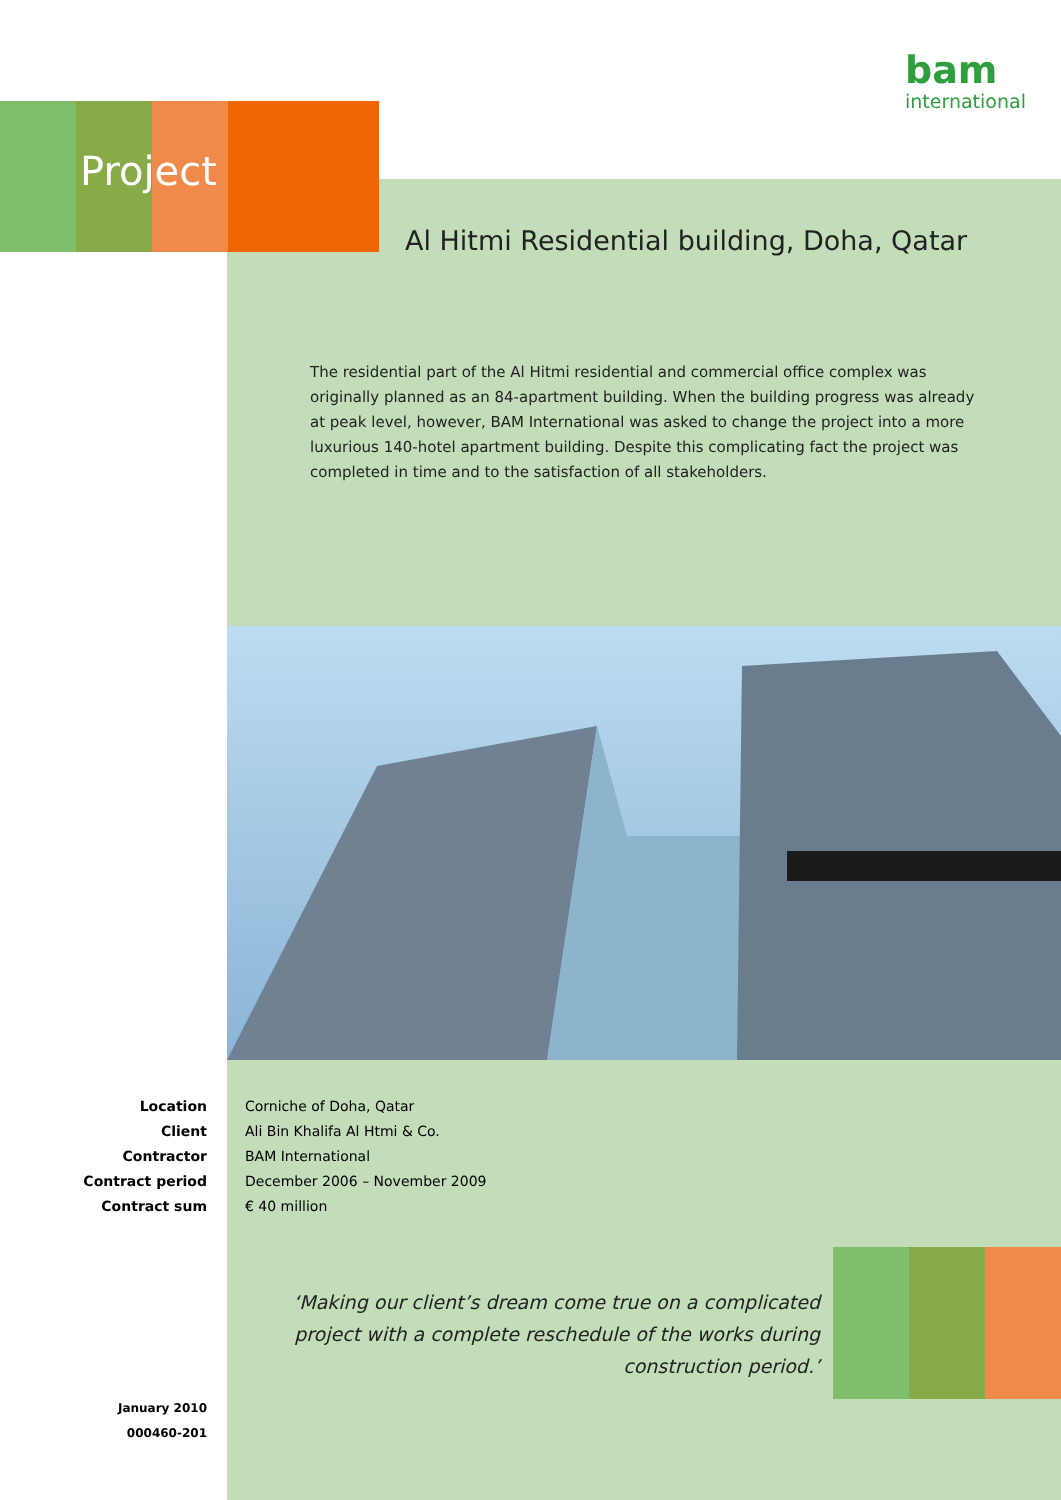bam
international
Project
Al Hitmi Residential building, Doha, Qatar
The residential part of the Al Hitmi residential and commercial office complex was originally planned as an 84-apartment building. When the building progress was already at peak level, however, BAM International was asked to change the project into a more luxurious 140-hotel apartment building. Despite this complicating fact the project was completed in time and to the satisfaction of all stakeholders.
Location Corniche of Doha, Qatar
Client Ali Bin Khalifa Al Htmi & Co.
Contractor BAM International
Contract period December 2006 – November 2009
Contract sum € 40 million
‘Making our client’s dream come true on a complicated project with a complete reschedule of the works during construction period.’
January 2010
000460-201